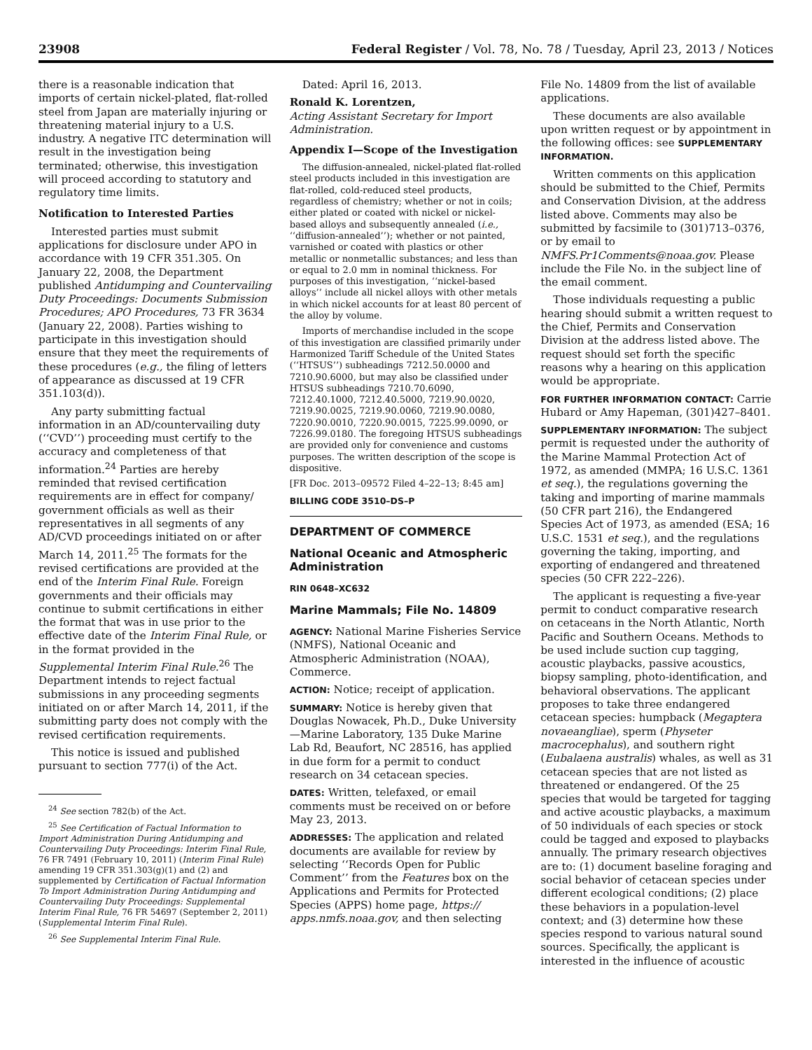23908 Federal Register / Vol. 78, No. 78 / Tuesday, April 23, 2013 / Notices
there is a reasonable indication that imports of certain nickel-plated, flat-rolled steel from Japan are materially injuring or threatening material injury to a U.S. industry. A negative ITC determination will result in the investigation being terminated; otherwise, this investigation will proceed according to statutory and regulatory time limits.
Notification to Interested Parties
Interested parties must submit applications for disclosure under APO in accordance with 19 CFR 351.305. On January 22, 2008, the Department published Antidumping and Countervailing Duty Proceedings: Documents Submission Procedures; APO Procedures, 73 FR 3634 (January 22, 2008). Parties wishing to participate in this investigation should ensure that they meet the requirements of these procedures (e.g., the filing of letters of appearance as discussed at 19 CFR 351.103(d)).
Any party submitting factual information in an AD/countervailing duty (‘‘CVD’’) proceeding must certify to the accuracy and completeness of that information.<sup>24</sup> Parties are hereby reminded that revised certification requirements are in effect for company/ government officials as well as their representatives in all segments of any AD/CVD proceedings initiated on or after March 14, 2011.<sup>25</sup> The formats for the revised certifications are provided at the end of the Interim Final Rule. Foreign governments and their officials may continue to submit certifications in either the format that was in use prior to the effective date of the Interim Final Rule, or in the format provided in the Supplemental Interim Final Rule.<sup>26</sup> The Department intends to reject factual submissions in any proceeding segments initiated on or after March 14, 2011, if the submitting party does not comply with the revised certification requirements.
This notice is issued and published pursuant to section 777(i) of the Act.
<sup>24</sup> See section 782(b) of the Act.
<sup>25</sup> See Certification of Factual Information to Import Administration During Antidumping and Countervailing Duty Proceedings: Interim Final Rule, 76 FR 7491 (February 10, 2011) (Interim Final Rule) amending 19 CFR 351.303(g)(1) and (2) and supplemented by Certification of Factual Information To Import Administration During Antidumping and Countervailing Duty Proceedings: Supplemental Interim Final Rule, 76 FR 54697 (September 2, 2011) (Supplemental Interim Final Rule).
<sup>26</sup> See Supplemental Interim Final Rule.
Dated: April 16, 2013.
Ronald K. Lorentzen,
Acting Assistant Secretary for Import Administration.
Appendix I—Scope of the Investigation
The diffusion-annealed, nickel-plated flat-rolled steel products included in this investigation are flat-rolled, cold-reduced steel products, regardless of chemistry; whether or not in coils; either plated or coated with nickel or nickel-based alloys and subsequently annealed (i.e., ‘‘diffusion-annealed’’); whether or not painted, varnished or coated with plastics or other metallic or nonmetallic substances; and less than or equal to 2.0 mm in nominal thickness. For purposes of this investigation, ‘‘nickel-based alloys’’ include all nickel alloys with other metals in which nickel accounts for at least 80 percent of the alloy by volume.
Imports of merchandise included in the scope of this investigation are classified primarily under Harmonized Tariff Schedule of the United States (‘‘HTSUS’’) subheadings 7212.50.0000 and 7210.90.6000, but may also be classified under HTSUS subheadings 7210.70.6090, 7212.40.1000, 7212.40.5000, 7219.90.0020, 7219.90.0025, 7219.90.0060, 7219.90.0080, 7220.90.0010, 7220.90.0015, 7225.99.0090, or 7226.99.0180. The foregoing HTSUS subheadings are provided only for convenience and customs purposes. The written description of the scope is dispositive.
[FR Doc. 2013–09572 Filed 4–22–13; 8:45 am]
BILLING CODE 3510–DS–P
DEPARTMENT OF COMMERCE
National Oceanic and Atmospheric Administration
RIN 0648–XC632
Marine Mammals; File No. 14809
AGENCY: National Marine Fisheries Service (NMFS), National Oceanic and Atmospheric Administration (NOAA), Commerce.
ACTION: Notice; receipt of application.
SUMMARY: Notice is hereby given that Douglas Nowacek, Ph.D., Duke University—Marine Laboratory, 135 Duke Marine Lab Rd, Beaufort, NC 28516, has applied in due form for a permit to conduct research on 34 cetacean species.
DATES: Written, telefaxed, or email comments must be received on or before May 23, 2013.
ADDRESSES: The application and related documents are available for review by selecting ‘‘Records Open for Public Comment’’ from the Features box on the Applications and Permits for Protected Species (APPS) home page, https:// apps.nmfs.noaa.gov, and then selecting
File No. 14809 from the list of available applications.
These documents are also available upon written request or by appointment in the following offices: see SUPPLEMENTARY INFORMATION.
Written comments on this application should be submitted to the Chief, Permits and Conservation Division, at the address listed above. Comments may also be submitted by facsimile to (301)713–0376, or by email to NMFS.Pr1Comments@noaa.gov. Please include the File No. in the subject line of the email comment.
Those individuals requesting a public hearing should submit a written request to the Chief, Permits and Conservation Division at the address listed above. The request should set forth the specific reasons why a hearing on this application would be appropriate.
FOR FURTHER INFORMATION CONTACT: Carrie Hubard or Amy Hapeman, (301)427–8401.
SUPPLEMENTARY INFORMATION: The subject permit is requested under the authority of the Marine Mammal Protection Act of 1972, as amended (MMPA; 16 U.S.C. 1361 et seq.), the regulations governing the taking and importing of marine mammals (50 CFR part 216), the Endangered Species Act of 1973, as amended (ESA; 16 U.S.C. 1531 et seq.), and the regulations governing the taking, importing, and exporting of endangered and threatened species (50 CFR 222–226).
The applicant is requesting a five-year permit to conduct comparative research on cetaceans in the North Atlantic, North Pacific and Southern Oceans. Methods to be used include suction cup tagging, acoustic playbacks, passive acoustics, biopsy sampling, photo-identification, and behavioral observations. The applicant proposes to take three endangered cetacean species: humpback (Megaptera novaeangliae), sperm (Physeter macrocephalus), and southern right (Eubalaena australis) whales, as well as 31 cetacean species that are not listed as threatened or endangered. Of the 25 species that would be targeted for tagging and active acoustic playbacks, a maximum of 50 individuals of each species or stock could be tagged and exposed to playbacks annually. The primary research objectives are to: (1) document baseline foraging and social behavior of cetacean species under different ecological conditions; (2) place these behaviors in a population-level context; and (3) determine how these species respond to various natural sound sources. Specifically, the applicant is interested in the influence of acoustic